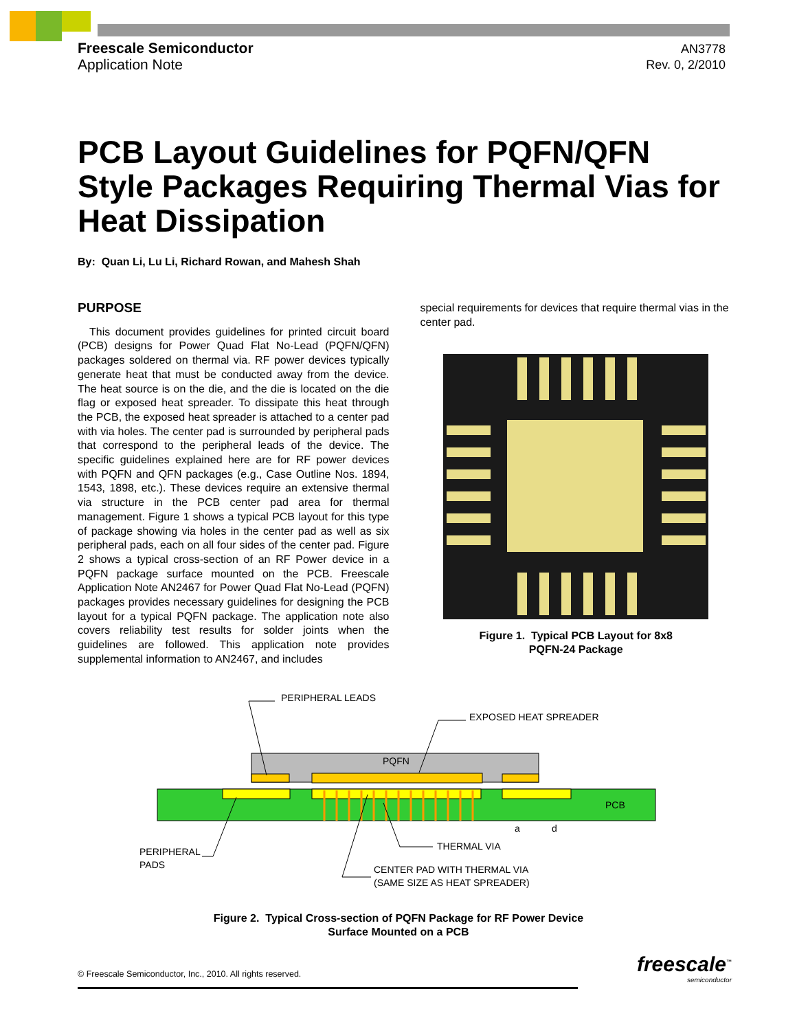Freescale Semiconductor
Application Note
AN3778
Rev. 0, 2/2010
PCB Layout Guidelines for PQFN/QFN Style Packages Requiring Thermal Vias for Heat Dissipation
By: Quan Li, Lu Li, Richard Rowan, and Mahesh Shah
PURPOSE
This document provides guidelines for printed circuit board (PCB) designs for Power Quad Flat No-Lead (PQFN/QFN) packages soldered on thermal via. RF power devices typically generate heat that must be conducted away from the device. The heat source is on the die, and the die is located on the die flag or exposed heat spreader. To dissipate this heat through the PCB, the exposed heat spreader is attached to a center pad with via holes. The center pad is surrounded by peripheral pads that correspond to the peripheral leads of the device. The specific guidelines explained here are for RF power devices with PQFN and QFN packages (e.g., Case Outline Nos. 1894, 1543, 1898, etc.). These devices require an extensive thermal via structure in the PCB center pad area for thermal management. Figure 1 shows a typical PCB layout for this type of package showing via holes in the center pad as well as six peripheral pads, each on all four sides of the center pad. Figure 2 shows a typical cross-section of an RF Power device in a PQFN package surface mounted on the PCB. Freescale Application Note AN2467 for Power Quad Flat No-Lead (PQFN) packages provides necessary guidelines for designing the PCB layout for a typical PQFN package. The application note also covers reliability test results for solder joints when the guidelines are followed. This application note provides supplemental information to AN2467, and includes
special requirements for devices that require thermal vias in the center pad.
Figure 1. Typical PCB Layout for 8x8
PQFN-24 Package
PERIPHERAL LEADS
EXPOSED HEAT SPREADER
PQFN
PCB
a
d
THERMAL VIA
PERIPHERAL
PADS
CENTER PAD WITH THERMAL VIA
(SAME SIZE AS HEAT SPREADER)
Figure 2. Typical Cross-section of PQFN Package for RF Power Device
Surface Mounted on a PCB
© Freescale Semiconductor, Inc., 2010. All rights reserved.
freescale<sup>™</sup>
semiconductor